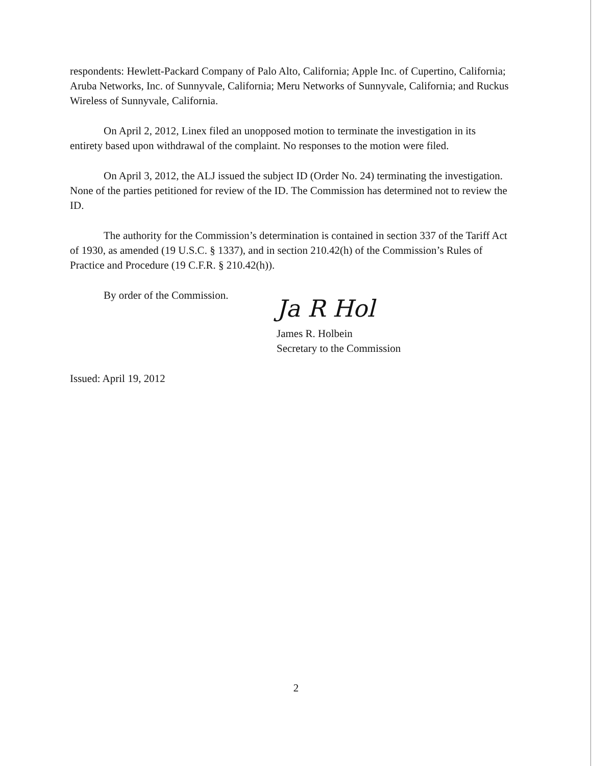respondents: Hewlett-Packard Company of Palo Alto, California; Apple Inc. of Cupertino, California; Aruba Networks, Inc. of Sunnyvale, California; Meru Networks of Sunnyvale, California; and Ruckus Wireless of Sunnyvale, California.
On April 2, 2012, Linex filed an unopposed motion to terminate the investigation in its entirety based upon withdrawal of the complaint. No responses to the motion were filed.
On April 3, 2012, the ALJ issued the subject ID (Order No. 24) terminating the investigation. None of the parties petitioned for review of the ID. The Commission has determined not to review the ID.
The authority for the Commission’s determination is contained in section 337 of the Tariff Act of 1930, as amended (19 U.S.C. § 1337), and in section 210.42(h) of the Commission’s Rules of Practice and Procedure (19 C.F.R. § 210.42(h)).
By order of the Commission.
Ja R Hol
James R. Holbein
Secretary to the Commission
Issued: April 19, 2012
2